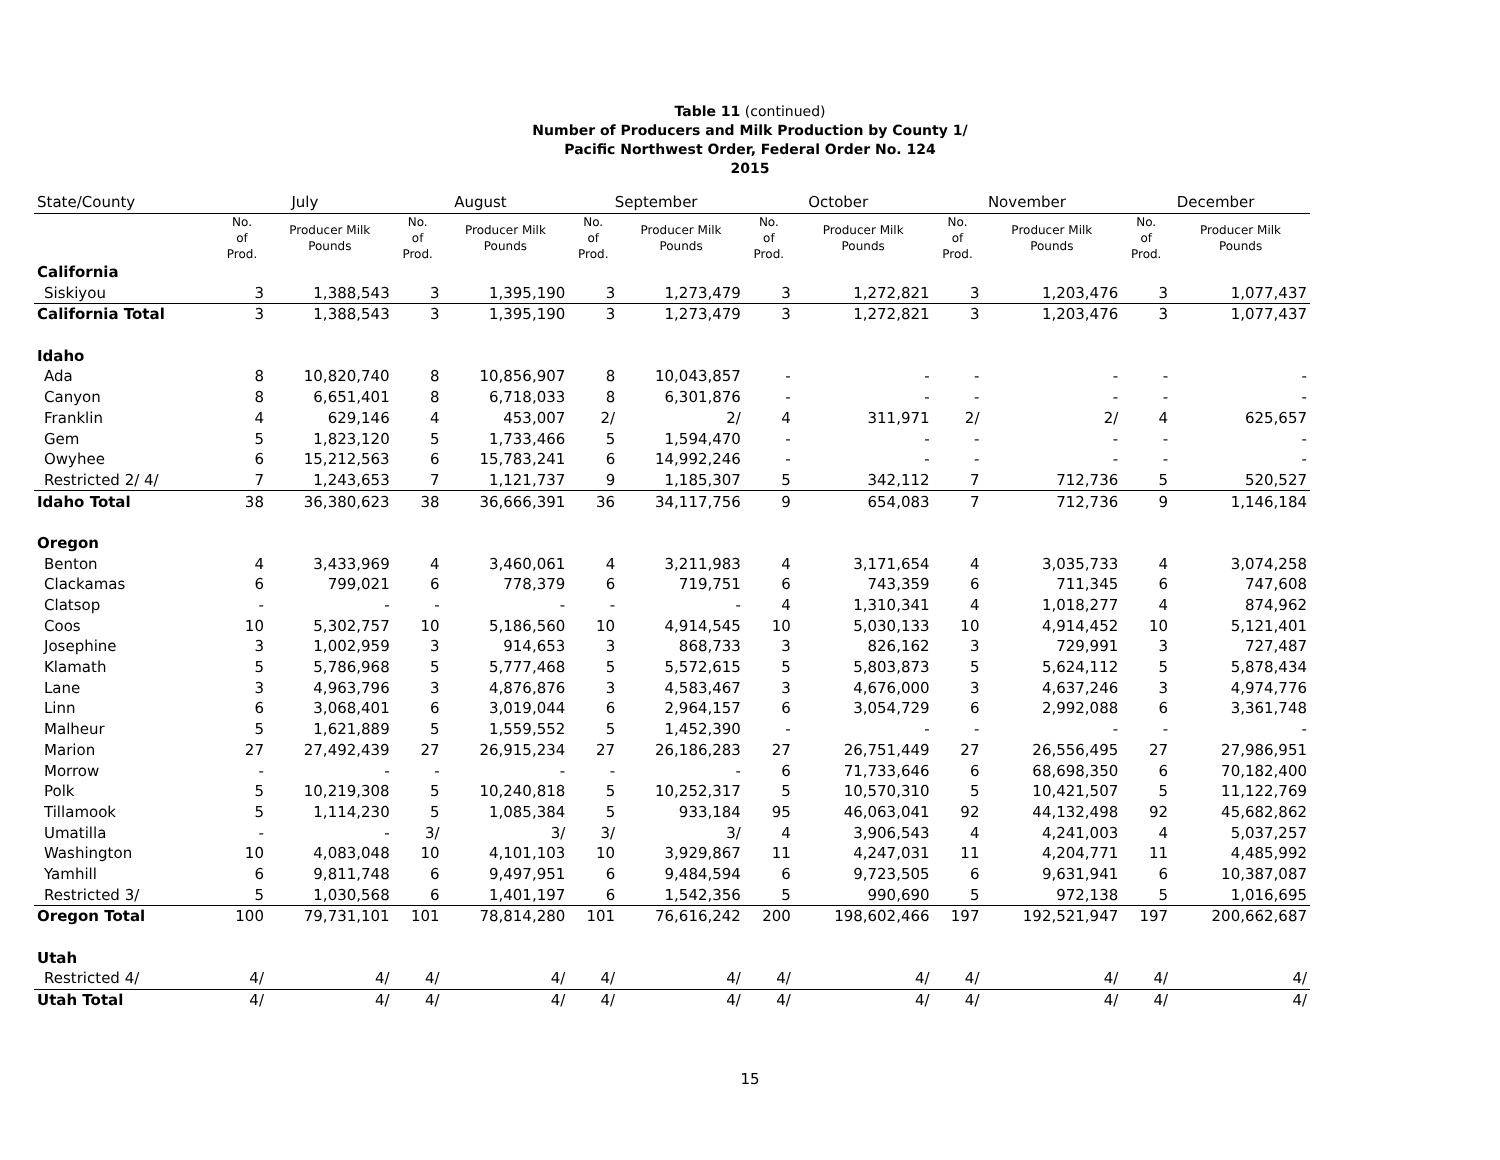Table 11 (continued)
Number of Producers and Milk Production by County 1/
Pacific Northwest Order, Federal Order No. 124
2015
| State/County | July | | August | | September | | October | | November | | December | |
| --- | --- | --- | --- | --- | --- | --- | --- | --- | --- | --- | --- | --- |
| | No. of Prod. | Producer Milk Pounds | No. of Prod. | Producer Milk Pounds | No. of Prod. | Producer Milk Pounds | No. of Prod. | Producer Milk Pounds | No. of Prod. | Producer Milk Pounds | No. of Prod. | Producer Milk Pounds |
| California | | | | | | | | | | | | |
| Siskiyou | 3 | 1,388,543 | 3 | 1,395,190 | 3 | 1,273,479 | 3 | 1,272,821 | 3 | 1,203,476 | 3 | 1,077,437 |
| California Total | 3 | 1,388,543 | 3 | 1,395,190 | 3 | 1,273,479 | 3 | 1,272,821 | 3 | 1,203,476 | 3 | 1,077,437 |
| Idaho | | | | | | | | | | | | |
| Ada | 8 | 10,820,740 | 8 | 10,856,907 | 8 | 10,043,857 | - | - | - | - | - | - |
| Canyon | 8 | 6,651,401 | 8 | 6,718,033 | 8 | 6,301,876 | - | - | - | - | - | - |
| Franklin | 4 | 629,146 | 4 | 453,007 | 2/ | 2/ | 4 | 311,971 | 2/ | 2/ | 4 | 625,657 |
| Gem | 5 | 1,823,120 | 5 | 1,733,466 | 5 | 1,594,470 | - | - | - | - | - | - |
| Owyhee | 6 | 15,212,563 | 6 | 15,783,241 | 6 | 14,992,246 | - | - | - | - | - | - |
| Restricted 2/ 4/ | 7 | 1,243,653 | 7 | 1,121,737 | 9 | 1,185,307 | 5 | 342,112 | 7 | 712,736 | 5 | 520,527 |
| Idaho Total | 38 | 36,380,623 | 38 | 36,666,391 | 36 | 34,117,756 | 9 | 654,083 | 7 | 712,736 | 9 | 1,146,184 |
| Oregon | | | | | | | | | | | | |
| Benton | 4 | 3,433,969 | 4 | 3,460,061 | 4 | 3,211,983 | 4 | 3,171,654 | 4 | 3,035,733 | 4 | 3,074,258 |
| Clackamas | 6 | 799,021 | 6 | 778,379 | 6 | 719,751 | 6 | 743,359 | 6 | 711,345 | 6 | 747,608 |
| Clatsop | - | - | - | - | - | - | 4 | 1,310,341 | 4 | 1,018,277 | 4 | 874,962 |
| Coos | 10 | 5,302,757 | 10 | 5,186,560 | 10 | 4,914,545 | 10 | 5,030,133 | 10 | 4,914,452 | 10 | 5,121,401 |
| Josephine | 3 | 1,002,959 | 3 | 914,653 | 3 | 868,733 | 3 | 826,162 | 3 | 729,991 | 3 | 727,487 |
| Klamath | 5 | 5,786,968 | 5 | 5,777,468 | 5 | 5,572,615 | 5 | 5,803,873 | 5 | 5,624,112 | 5 | 5,878,434 |
| Lane | 3 | 4,963,796 | 3 | 4,876,876 | 3 | 4,583,467 | 3 | 4,676,000 | 3 | 4,637,246 | 3 | 4,974,776 |
| Linn | 6 | 3,068,401 | 6 | 3,019,044 | 6 | 2,964,157 | 6 | 3,054,729 | 6 | 2,992,088 | 6 | 3,361,748 |
| Malheur | 5 | 1,621,889 | 5 | 1,559,552 | 5 | 1,452,390 | - | - | - | - | - | - |
| Marion | 27 | 27,492,439 | 27 | 26,915,234 | 27 | 26,186,283 | 27 | 26,751,449 | 27 | 26,556,495 | 27 | 27,986,951 |
| Morrow | - | - | - | - | - | - | 6 | 71,733,646 | 6 | 68,698,350 | 6 | 70,182,400 |
| Polk | 5 | 10,219,308 | 5 | 10,240,818 | 5 | 10,252,317 | 5 | 10,570,310 | 5 | 10,421,507 | 5 | 11,122,769 |
| Tillamook | 5 | 1,114,230 | 5 | 1,085,384 | 5 | 933,184 | 95 | 46,063,041 | 92 | 44,132,498 | 92 | 45,682,862 |
| Umatilla | - | - | 3/ | 3/ | 3/ | 3/ | 4 | 3,906,543 | 4 | 4,241,003 | 4 | 5,037,257 |
| Washington | 10 | 4,083,048 | 10 | 4,101,103 | 10 | 3,929,867 | 11 | 4,247,031 | 11 | 4,204,771 | 11 | 4,485,992 |
| Yamhill | 6 | 9,811,748 | 6 | 9,497,951 | 6 | 9,484,594 | 6 | 9,723,505 | 6 | 9,631,941 | 6 | 10,387,087 |
| Restricted 3/ | 5 | 1,030,568 | 6 | 1,401,197 | 6 | 1,542,356 | 5 | 990,690 | 5 | 972,138 | 5 | 1,016,695 |
| Oregon Total | 100 | 79,731,101 | 101 | 78,814,280 | 101 | 76,616,242 | 200 | 198,602,466 | 197 | 192,521,947 | 197 | 200,662,687 |
| Utah | | | | | | | | | | | | |
| Restricted 4/ | 4/ | 4/ | 4/ | 4/ | 4/ | 4/ | 4/ | 4/ | 4/ | 4/ | 4/ | 4/ |
| Utah Total | 4/ | 4/ | 4/ | 4/ | 4/ | 4/ | 4/ | 4/ | 4/ | 4/ | 4/ | 4/ |
15